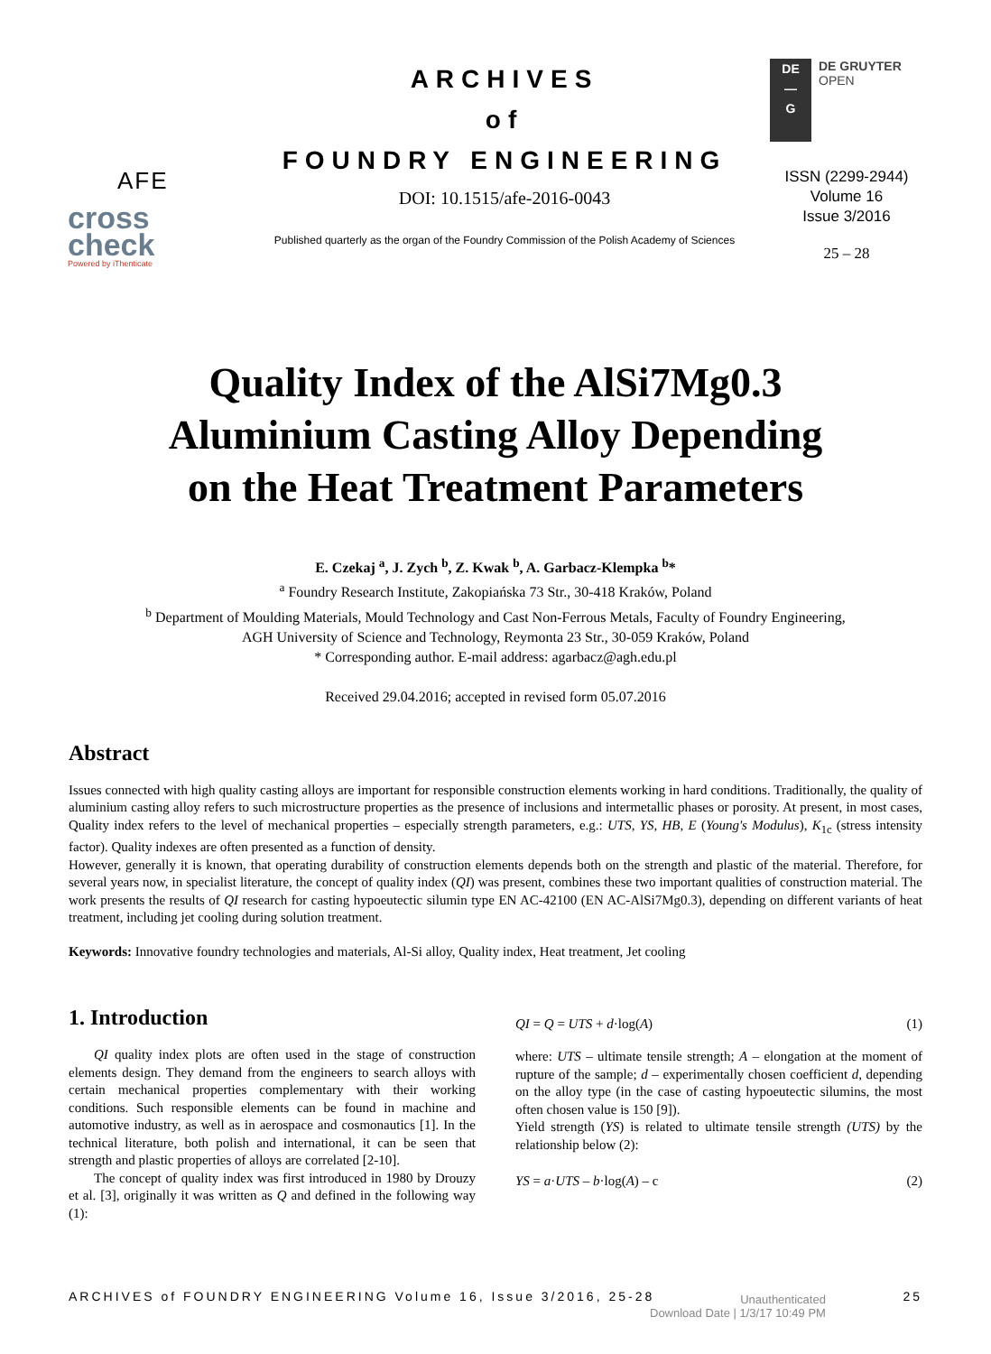AFE
cross
check
Powered by iThenticate
ARCHIVES
of
FOUNDRY ENGINEERING
DOI: 10.1515/afe-2016-0043
Published quarterly as the organ of the Foundry Commission of the Polish Academy of Sciences
DE
—
G
DE GRUYTER
OPEN
ISSN (2299-2944)
Volume 16
Issue 3/2016
25 – 28
Quality Index of the AlSi7Mg0.3
Aluminium Casting Alloy Depending
on the Heat Treatment Parameters
E. Czekaj <sup>a</sup>, J. Zych <sup>b</sup>, Z. Kwak <sup>b</sup>, A. Garbacz-Klempka <sup>b</sup>*
<sup>a</sup> Foundry Research Institute, Zakopiańska 73 Str., 30-418 Kraków, Poland
<sup>b</sup> Department of Moulding Materials, Mould Technology and Cast Non-Ferrous Metals, Faculty of Foundry Engineering,
AGH University of Science and Technology, Reymonta 23 Str., 30-059 Kraków, Poland
* Corresponding author. E-mail address: agarbacz@agh.edu.pl
Received 29.04.2016; accepted in revised form 05.07.2016
Abstract
Issues connected with high quality casting alloys are important for responsible construction elements working in hard conditions. Traditionally, the quality of aluminium casting alloy refers to such microstructure properties as the presence of inclusions and intermetallic phases or porosity. At present, in most cases, Quality index refers to the level of mechanical properties – especially strength parameters, e.g.: UTS, YS, HB, E (Young's Modulus), K<sub>1c</sub> (stress intensity factor). Quality indexes are often presented as a function of density.
However, generally it is known, that operating durability of construction elements depends both on the strength and plastic of the material. Therefore, for several years now, in specialist literature, the concept of quality index (QI) was present, combines these two important qualities of construction material. The work presents the results of QI research for casting hypoeutectic silumin type EN AC-42100 (EN AC-AlSi7Mg0.3), depending on different variants of heat treatment, including jet cooling during solution treatment.
Keywords: Innovative foundry technologies and materials, Al-Si alloy, Quality index, Heat treatment, Jet cooling
1. Introduction
QI quality index plots are often used in the stage of construction elements design. They demand from the engineers to search alloys with certain mechanical properties complementary with their working conditions. Such responsible elements can be found in machine and automotive industry, as well as in aerospace and cosmonautics [1]. In the technical literature, both polish and international, it can be seen that strength and plastic properties of alloys are correlated [2-10].
The concept of quality index was first introduced in 1980 by Drouzy et al. [3], originally it was written as Q and defined in the following way (1):
QI = Q = UTS + d·log(A) (1)
where: UTS – ultimate tensile strength; A – elongation at the moment of rupture of the sample; d – experimentally chosen coefficient d, depending on the alloy type (in the case of casting hypoeutectic silumins, the most often chosen value is 150 [9]).
Yield strength (YS) is related to ultimate tensile strength (UTS) by the relationship below (2):
YS = a·UTS – b·log(A) – c (2)
ARCHIVES of FOUNDRY ENGINEERING Volume 16, Issue 3/2016, 25-28 25
Unauthenticated
Download Date | 1/3/17 10:49 PM